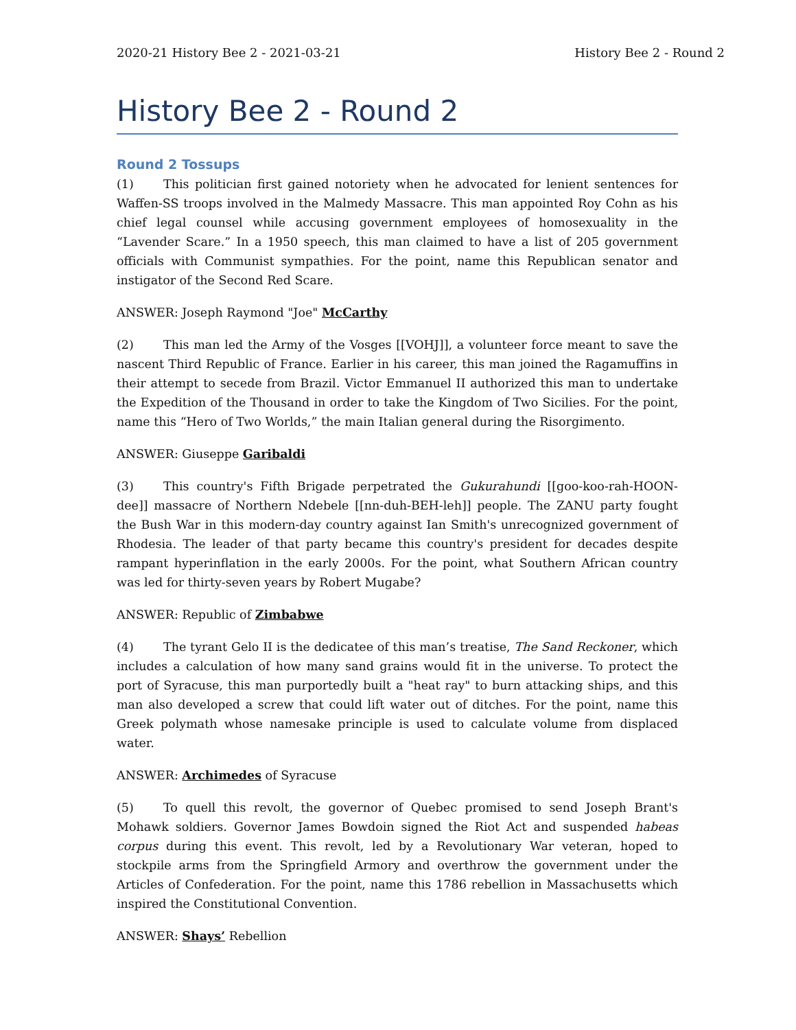2020-21 History Bee 2 - 2021-03-21 History Bee 2 - Round 2
History Bee 2 - Round 2
Round 2 Tossups
(1) This politician first gained notoriety when he advocated for lenient sentences for Waffen-SS troops involved in the Malmedy Massacre. This man appointed Roy Cohn as his chief legal counsel while accusing government employees of homosexuality in the “Lavender Scare.” In a 1950 speech, this man claimed to have a list of 205 government officials with Communist sympathies. For the point, name this Republican senator and instigator of the Second Red Scare.
ANSWER: Joseph Raymond "Joe" McCarthy
(2) This man led the Army of the Vosges [[VOHJ]], a volunteer force meant to save the nascent Third Republic of France. Earlier in his career, this man joined the Ragamuffins in their attempt to secede from Brazil. Victor Emmanuel II authorized this man to undertake the Expedition of the Thousand in order to take the Kingdom of Two Sicilies. For the point, name this “Hero of Two Worlds,” the main Italian general during the Risorgimento.
ANSWER: Giuseppe Garibaldi
(3) This country's Fifth Brigade perpetrated the Gukurahundi [[goo-koo-rah-HOON-dee]] massacre of Northern Ndebele [[nn-duh-BEH-leh]] people. The ZANU party fought the Bush War in this modern-day country against Ian Smith's unrecognized government of Rhodesia. The leader of that party became this country's president for decades despite rampant hyperinflation in the early 2000s. For the point, what Southern African country was led for thirty-seven years by Robert Mugabe?
ANSWER: Republic of Zimbabwe
(4) The tyrant Gelo II is the dedicatee of this man’s treatise, The Sand Reckoner, which includes a calculation of how many sand grains would fit in the universe. To protect the port of Syracuse, this man purportedly built a "heat ray" to burn attacking ships, and this man also developed a screw that could lift water out of ditches. For the point, name this Greek polymath whose namesake principle is used to calculate volume from displaced water.
ANSWER: Archimedes of Syracuse
(5) To quell this revolt, the governor of Quebec promised to send Joseph Brant's Mohawk soldiers. Governor James Bowdoin signed the Riot Act and suspended habeas corpus during this event. This revolt, led by a Revolutionary War veteran, hoped to stockpile arms from the Springfield Armory and overthrow the government under the Articles of Confederation. For the point, name this 1786 rebellion in Massachusetts which inspired the Constitutional Convention.
ANSWER: Shays’ Rebellion